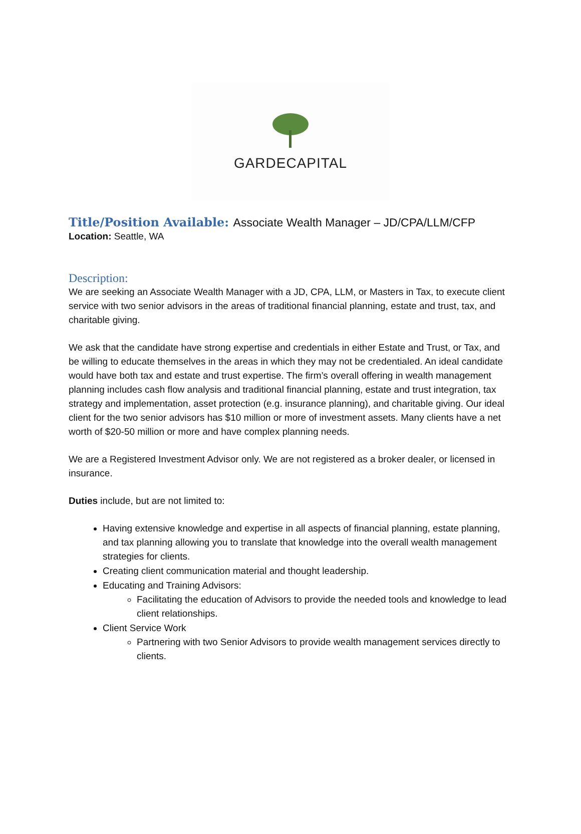GARDECAPITAL
Title/Position Available: Associate Wealth Manager – JD/CPA/LLM/CFP
Location: Seattle, WA
Description:
We are seeking an Associate Wealth Manager with a JD, CPA, LLM, or Masters in Tax, to execute client service with two senior advisors in the areas of traditional financial planning, estate and trust, tax, and charitable giving.
We ask that the candidate have strong expertise and credentials in either Estate and Trust, or Tax, and be willing to educate themselves in the areas in which they may not be credentialed. An ideal candidate would have both tax and estate and trust expertise. The firm’s overall offering in wealth management planning includes cash flow analysis and traditional financial planning, estate and trust integration, tax strategy and implementation, asset protection (e.g. insurance planning), and charitable giving. Our ideal client for the two senior advisors has $10 million or more of investment assets. Many clients have a net worth of $20-50 million or more and have complex planning needs.
We are a Registered Investment Advisor only. We are not registered as a broker dealer, or licensed in insurance.
Duties include, but are not limited to:
Having extensive knowledge and expertise in all aspects of financial planning, estate planning, and tax planning allowing you to translate that knowledge into the overall wealth management strategies for clients.
Creating client communication material and thought leadership.
Educating and Training Advisors:
Facilitating the education of Advisors to provide the needed tools and knowledge to lead client relationships.
Client Service Work
Partnering with two Senior Advisors to provide wealth management services directly to clients.